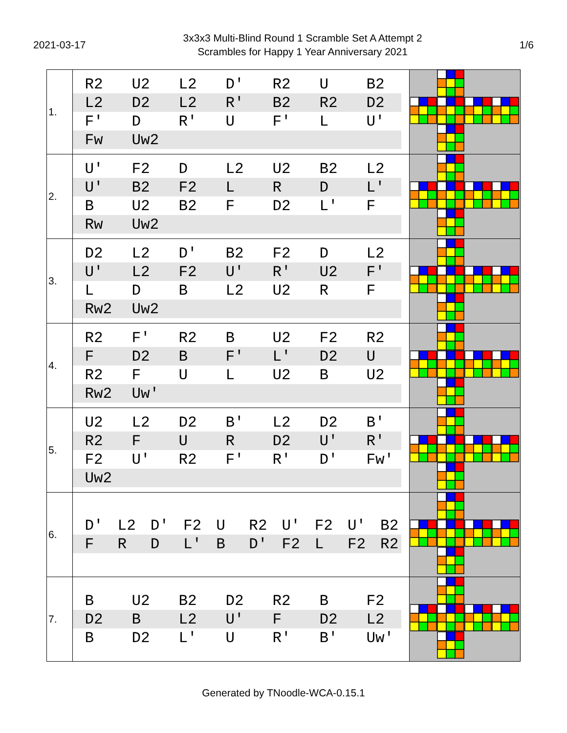2021-03-17
3x3x3 Multi-Blind Round 1 Scramble Set A Attempt 2
Scrambles for Happy 1 Year Anniversary 2021
1/6
| 1. | / R2 / U2 / L2 / D' / R2 / U / B2 / / L2 / D2 / L2 / R' / B2 / R2 / D2 / / F' / D / R' / U / F' / L / U' / / Fw / Uw2 / / / / / / | |
| 2. | / U' / F2 / D / L2 / U2 / B2 / L2 / / U' / B2 / F2 / L / R / D / L' / / B / U2 / B2 / F / D2 / L' / F / / Rw / Uw2 / / / / / / | |
| 3. | / D2 / L2 / D' / B2 / F2 / D / L2 / / U' / L2 / F2 / U' / R' / U2 / F' / / L / D / B / L2 / U2 / R / F / / Rw2 / Uw2 / / / / / / | |
| 4. | / R2 / F' / R2 / B / U2 / F2 / R2 / / F / D2 / B / F' / L' / D2 / U / / R2 / F / U / L / U2 / B / U2 / / Rw2 / Uw' / / / / / / | |
| 5. | / U2 / L2 / D2 / B' / L2 / D2 / B' / / R2 / F / U / R / D2 / U' / R' / / F2 / U' / R2 / F' / R' / D' / Fw' / / Uw2 / / / / / / / | |
| 6. | / D' / L2 / D' / F2 / U / R2 / U' / F2 / U' / B2 / / F / R / D / L' / B / D' / F2 / L / F2 / R2 / | |
| 7. | / B / U2 / B2 / D2 / R2 / B / F2 / / D2 / B / L2 / U' / F / D2 / L2 / / B / D2 / L' / U / R' / B' / Uw' / | |
Generated by TNoodle-WCA-0.15.1